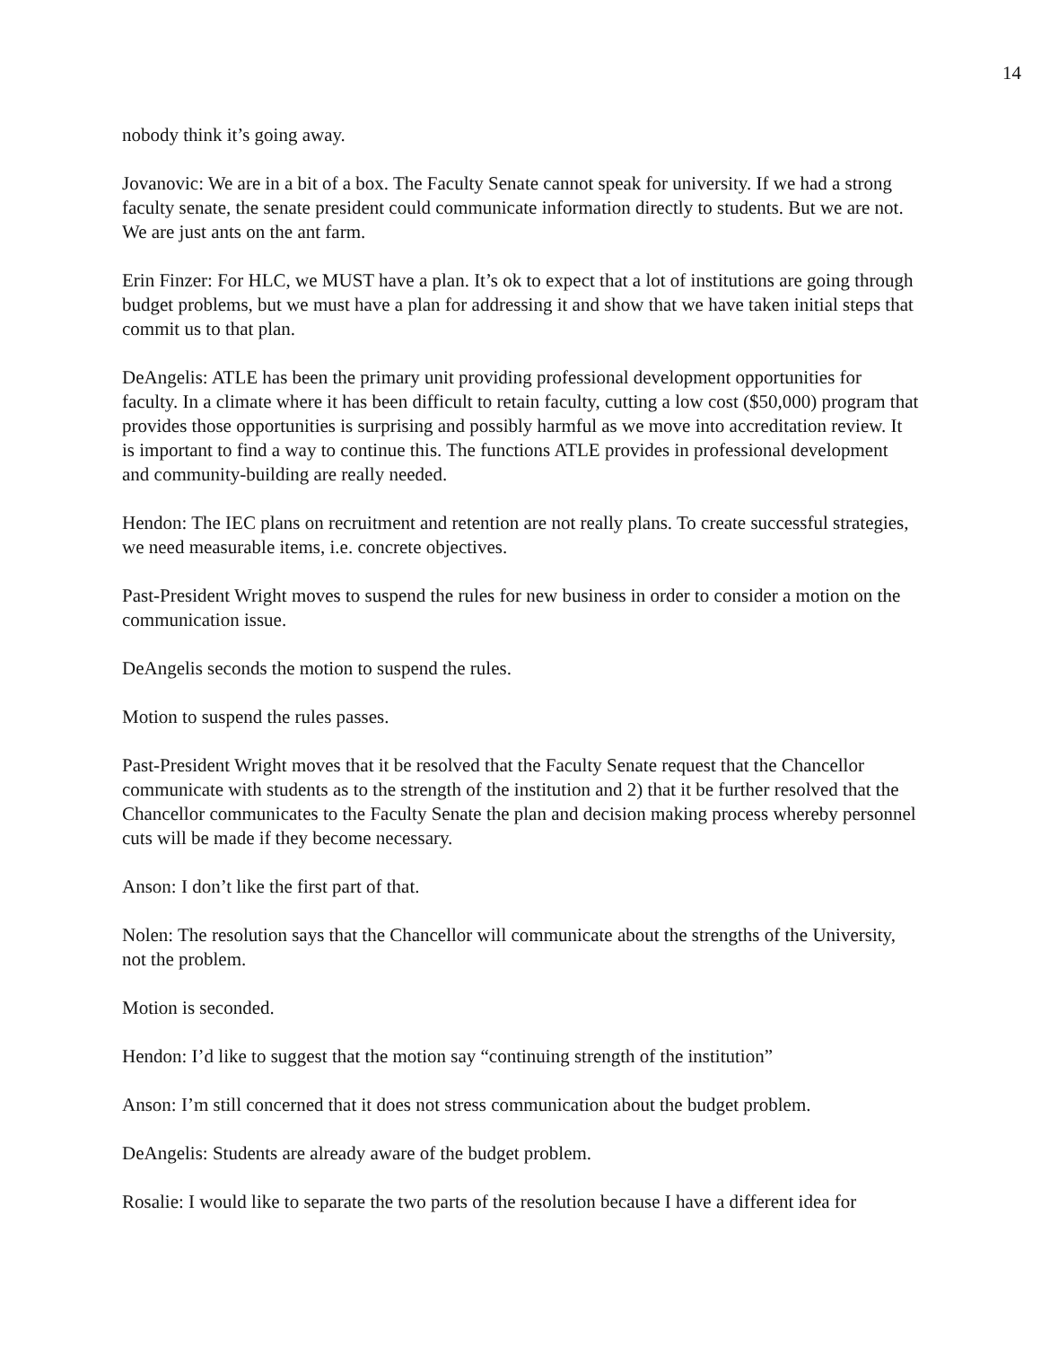14
nobody think it’s going away.
Jovanovic: We are in a bit of a box. The Faculty Senate cannot speak for university. If we had a strong faculty senate, the senate president could communicate information directly to students. But we are not. We are just ants on the ant farm.
Erin Finzer: For HLC, we MUST have a plan. It’s ok to expect that a lot of institutions are going through budget problems, but we must have a plan for addressing it and show that we have taken initial steps that commit us to that plan.
DeAngelis: ATLE has been the primary unit providing professional development opportunities for faculty. In a climate where it has been difficult to retain faculty, cutting a low cost ($50,000) program that provides those opportunities is surprising and possibly harmful as we move into accreditation review. It is important to find a way to continue this. The functions ATLE provides in professional development and community-building are really needed.
Hendon: The IEC plans on recruitment and retention are not really plans. To create successful strategies, we need measurable items, i.e. concrete objectives.
Past-President Wright moves to suspend the rules for new business in order to consider a motion on the communication issue.
DeAngelis seconds the motion to suspend the rules.
Motion to suspend the rules passes.
Past-President Wright moves that it be resolved that the Faculty Senate request that the Chancellor communicate with students as to the strength of the institution and 2) that it be further resolved that the Chancellor communicates to the Faculty Senate the plan and decision making process whereby personnel cuts will be made if they become necessary.
Anson: I don’t like the first part of that.
Nolen: The resolution says that the Chancellor will communicate about the strengths of the University, not the problem.
Motion is seconded.
Hendon: I’d like to suggest that the motion say “continuing strength of the institution”
Anson: I’m still concerned that it does not stress communication about the budget problem.
DeAngelis: Students are already aware of the budget problem.
Rosalie: I would like to separate the two parts of the resolution because I have a different idea for